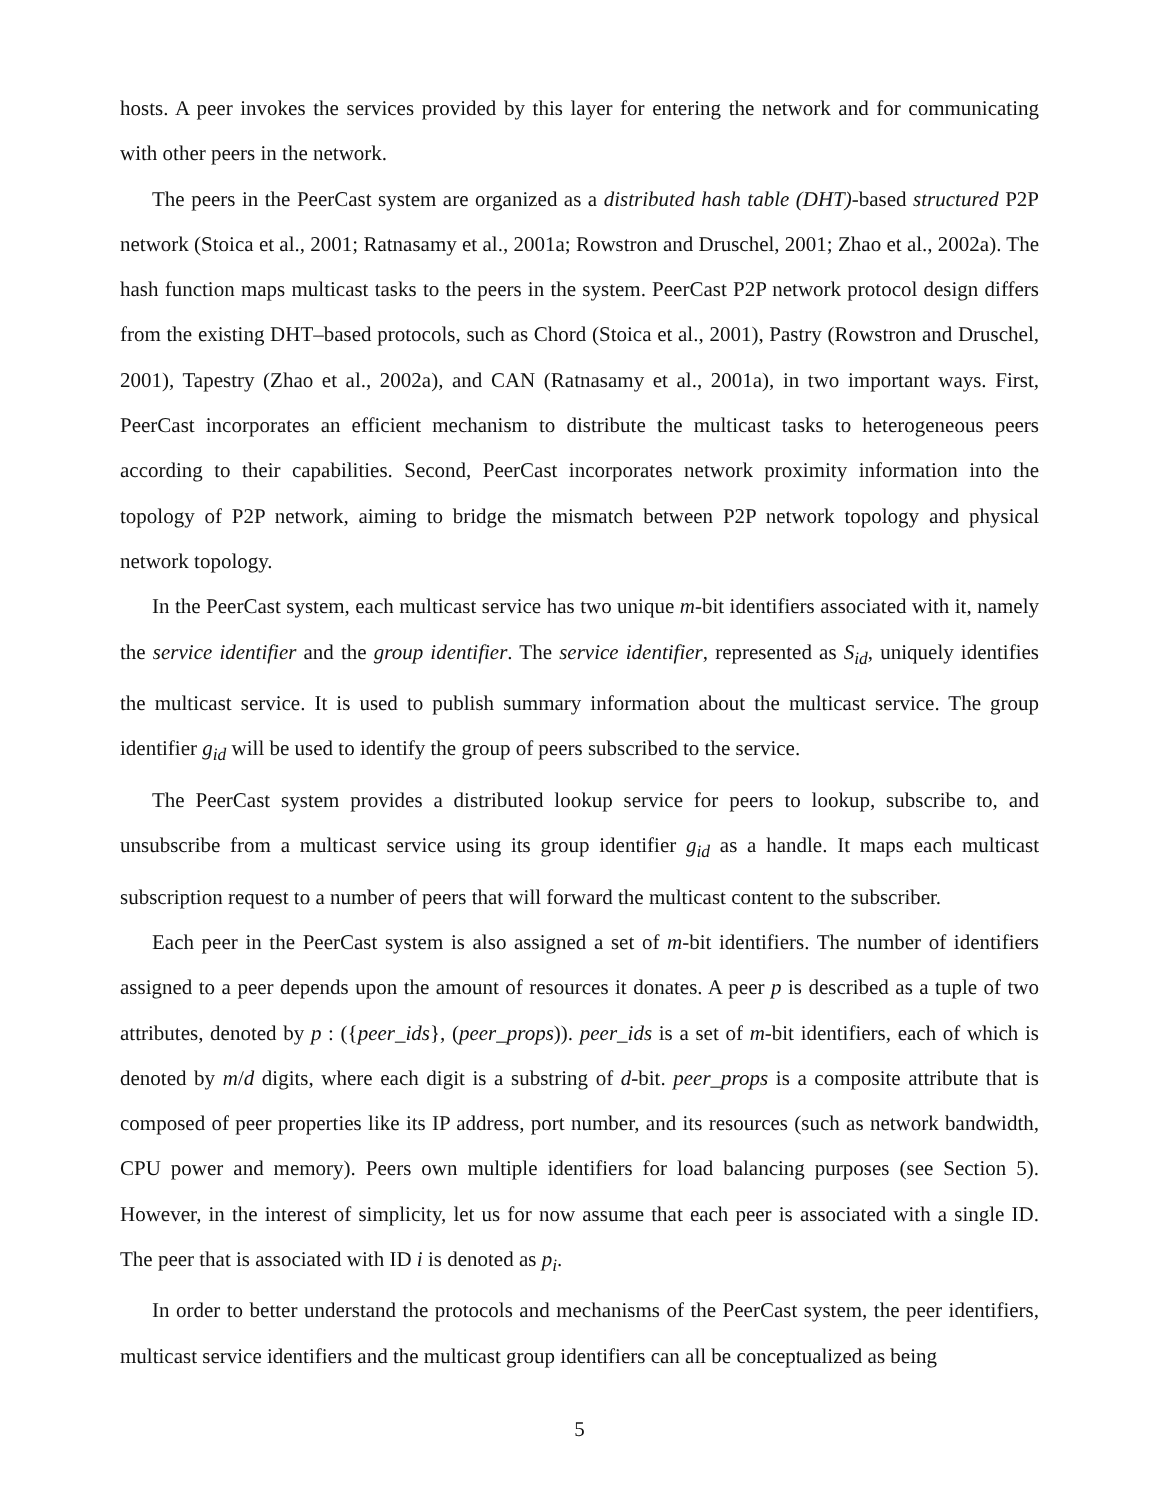hosts. A peer invokes the services provided by this layer for entering the network and for communicating with other peers in the network.
The peers in the PeerCast system are organized as a distributed hash table (DHT)-based structured P2P network (Stoica et al., 2001; Ratnasamy et al., 2001a; Rowstron and Druschel, 2001; Zhao et al., 2002a). The hash function maps multicast tasks to the peers in the system. PeerCast P2P network protocol design differs from the existing DHT–based protocols, such as Chord (Stoica et al., 2001), Pastry (Rowstron and Druschel, 2001), Tapestry (Zhao et al., 2002a), and CAN (Ratnasamy et al., 2001a), in two important ways. First, PeerCast incorporates an efficient mechanism to distribute the multicast tasks to heterogeneous peers according to their capabilities. Second, PeerCast incorporates network proximity information into the topology of P2P network, aiming to bridge the mismatch between P2P network topology and physical network topology.
In the PeerCast system, each multicast service has two unique m-bit identifiers associated with it, namely the service identifier and the group identifier. The service identifier, represented as S<sub>id</sub>, uniquely identifies the multicast service. It is used to publish summary information about the multicast service. The group identifier g<sub>id</sub> will be used to identify the group of peers subscribed to the service.
The PeerCast system provides a distributed lookup service for peers to lookup, subscribe to, and unsubscribe from a multicast service using its group identifier g<sub>id</sub> as a handle. It maps each multicast subscription request to a number of peers that will forward the multicast content to the subscriber.
Each peer in the PeerCast system is also assigned a set of m-bit identifiers. The number of identifiers assigned to a peer depends upon the amount of resources it donates. A peer p is described as a tuple of two attributes, denoted by p : ({peer_ids}, (peer_props)). peer_ids is a set of m-bit identifiers, each of which is denoted by m/d digits, where each digit is a substring of d-bit. peer_props is a composite attribute that is composed of peer properties like its IP address, port number, and its resources (such as network bandwidth, CPU power and memory). Peers own multiple identifiers for load balancing purposes (see Section 5). However, in the interest of simplicity, let us for now assume that each peer is associated with a single ID. The peer that is associated with ID i is denoted as p<sub>i</sub>.
In order to better understand the protocols and mechanisms of the PeerCast system, the peer identifiers, multicast service identifiers and the multicast group identifiers can all be conceptualized as being
5